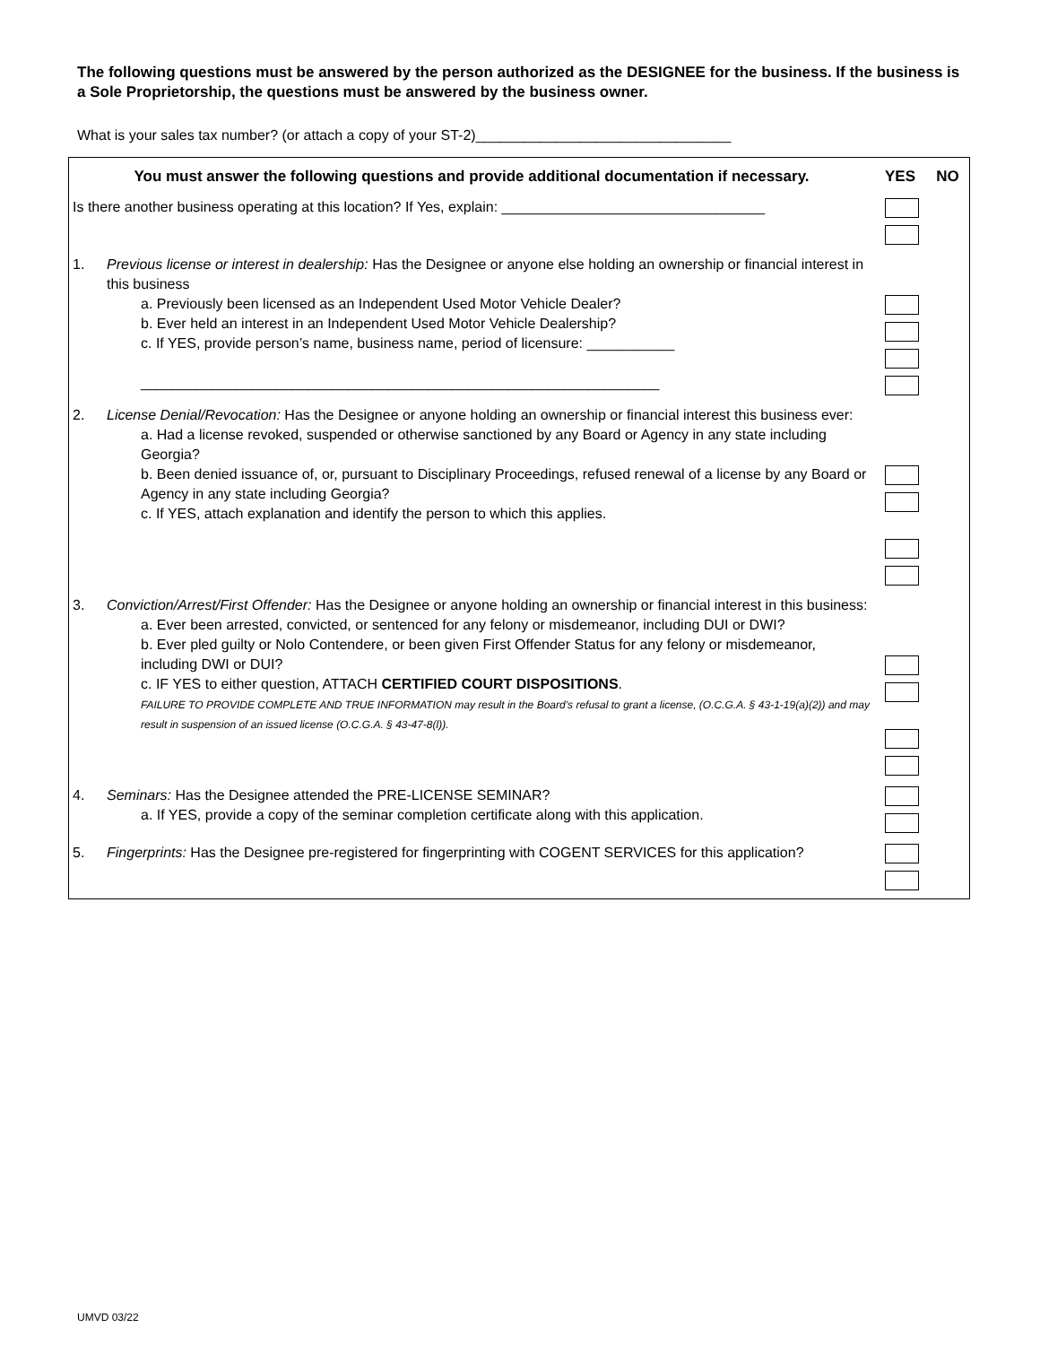The following questions must be answered by the person authorized as the DESIGNEE for the business. If the business is a Sole Proprietorship, the questions must be answered by the business owner.
What is your sales tax number? (or attach a copy of your ST-2)________________________________
| You must answer the following questions and provide additional documentation if necessary. | | YES | NO |
| --- | --- | --- | --- |
| Is there another business operating at this location? If Yes, explain: _________________________________ | | | |
| 1. | Previous license or interest in dealership: Has the Designee or anyone else holding an ownership or financial interest in this business a. Previously been licensed as an Independent Used Motor Vehicle Dealer? b. Ever held an interest in an Independent Used Motor Vehicle Dealership? c. If YES, provide person’s name, business name, period of licensure: ___________ _________________________________________________________________ | | |
| 2. | License Denial/Revocation: Has the Designee or anyone holding an ownership or financial interest this business ever: a. Had a license revoked, suspended or otherwise sanctioned by any Board or Agency in any state including Georgia? b. Been denied issuance of, or, pursuant to Disciplinary Proceedings, refused renewal of a license by any Board or Agency in any state including Georgia? c. If YES, attach explanation and identify the person to which this applies. | | |
| 3. | Conviction/Arrest/First Offender: Has the Designee or anyone holding an ownership or financial interest in this business: a. Ever been arrested, convicted, or sentenced for any felony or misdemeanor, including DUI or DWI? b. Ever pled guilty or Nolo Contendere, or been given First Offender Status for any felony or misdemeanor, including DWI or DUI? c. IF YES to either question, ATTACH CERTIFIED COURT DISPOSITIONS . FAILURE TO PROVIDE COMPLETE AND TRUE INFORMATION may result in the Board’s refusal to grant a license, (O.C.G.A. § 43-1-19(a)(2)) and may result in suspension of an issued license (O.C.G.A. § 43-47-8(l)). | | |
| 4. | Seminars: Has the Designee attended the PRE-LICENSE SEMINAR? a. If YES, provide a copy of the seminar completion certificate along with this application. | | |
| 5. | Fingerprints: Has the Designee pre-registered for fingerprinting with COGENT SERVICES for this application? | | |
UMVD 03/22